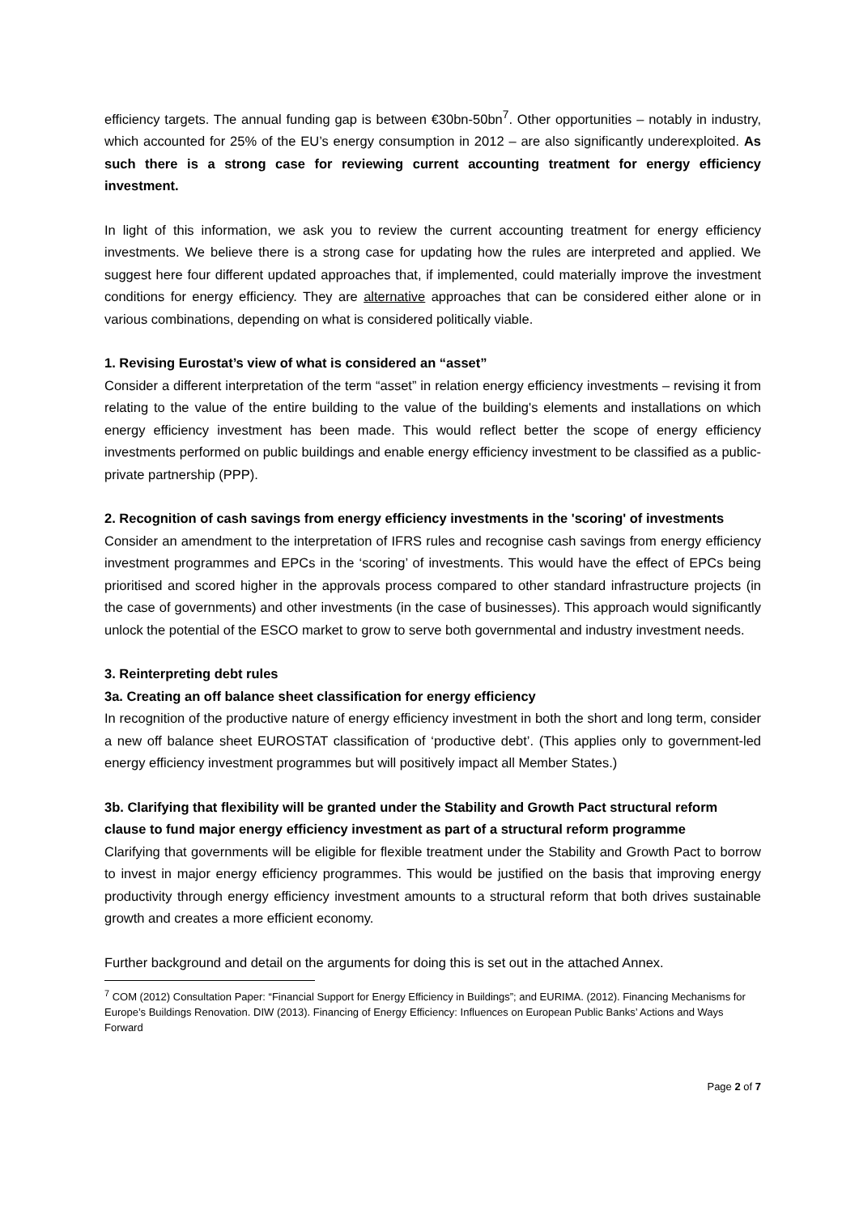efficiency targets. The annual funding gap is between €30bn-50bn<sup>7</sup>. Other opportunities – notably in industry, which accounted for 25% of the EU’s energy consumption in 2012 – are also significantly underexploited. As such there is a strong case for reviewing current accounting treatment for energy efficiency investment.
In light of this information, we ask you to review the current accounting treatment for energy efficiency investments. We believe there is a strong case for updating how the rules are interpreted and applied. We suggest here four different updated approaches that, if implemented, could materially improve the investment conditions for energy efficiency. They are alternative approaches that can be considered either alone or in various combinations, depending on what is considered politically viable.
1. Revising Eurostat’s view of what is considered an “asset”
Consider a different interpretation of the term “asset” in relation energy efficiency investments – revising it from relating to the value of the entire building to the value of the building's elements and installations on which energy efficiency investment has been made. This would reflect better the scope of energy efficiency investments performed on public buildings and enable energy efficiency investment to be classified as a public-private partnership (PPP).
2. Recognition of cash savings from energy efficiency investments in the 'scoring' of investments
Consider an amendment to the interpretation of IFRS rules and recognise cash savings from energy efficiency investment programmes and EPCs in the ‘scoring’ of investments. This would have the effect of EPCs being prioritised and scored higher in the approvals process compared to other standard infrastructure projects (in the case of governments) and other investments (in the case of businesses). This approach would significantly unlock the potential of the ESCO market to grow to serve both governmental and industry investment needs.
3. Reinterpreting debt rules
3a. Creating an off balance sheet classification for energy efficiency
In recognition of the productive nature of energy efficiency investment in both the short and long term, consider a new off balance sheet EUROSTAT classification of ‘productive debt’. (This applies only to government-led energy efficiency investment programmes but will positively impact all Member States.)
3b. Clarifying that flexibility will be granted under the Stability and Growth Pact structural reform clause to fund major energy efficiency investment as part of a structural reform programme
Clarifying that governments will be eligible for flexible treatment under the Stability and Growth Pact to borrow to invest in major energy efficiency programmes. This would be justified on the basis that improving energy productivity through energy efficiency investment amounts to a structural reform that both drives sustainable growth and creates a more efficient economy.
Further background and detail on the arguments for doing this is set out in the attached Annex.
<sup>7</sup> COM (2012) Consultation Paper: “Financial Support for Energy Efficiency in Buildings”; and EURIMA. (2012). Financing Mechanisms for Europe’s Buildings Renovation. DIW (2013). Financing of Energy Efficiency: Influences on European Public Banks’ Actions and Ways Forward
Page 2 of 7